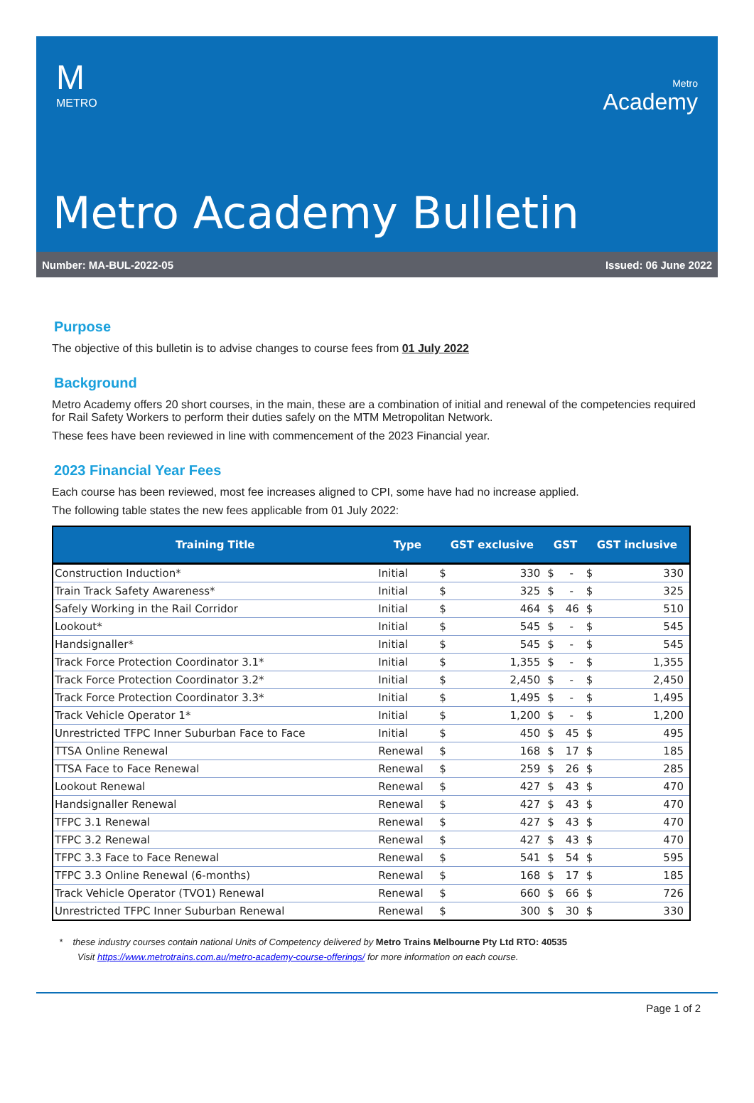M
METRO
Metro
Academy
Metro Academy Bulletin
Number: MA-BUL-2022-05 Issued: 06 June 2022
Purpose
The objective of this bulletin is to advise changes to course fees from 01 July 2022
Background
Metro Academy offers 20 short courses, in the main, these are a combination of initial and renewal of the competencies required for Rail Safety Workers to perform their duties safely on the MTM Metropolitan Network.
These fees have been reviewed in line with commencement of the 2023 Financial year.
2023 Financial Year Fees
Each course has been reviewed, most fee increases aligned to CPI, some have had no increase applied.
The following table states the new fees applicable from 01 July 2022:
| Training Title | Type | GST exclusive | | GST | | GST inclusive | |
| --- | --- | --- | --- | --- | --- | --- | --- |
| Construction Induction* | Initial | $ | 330 | $ | - | $ | 330 |
| Train Track Safety Awareness* | Initial | $ | 325 | $ | - | $ | 325 |
| Safely Working in the Rail Corridor | Initial | $ | 464 | $ | 46 | $ | 510 |
| Lookout* | Initial | $ | 545 | $ | - | $ | 545 |
| Handsignaller* | Initial | $ | 545 | $ | - | $ | 545 |
| Track Force Protection Coordinator 3.1* | Initial | $ | 1,355 | $ | - | $ | 1,355 |
| Track Force Protection Coordinator 3.2* | Initial | $ | 2,450 | $ | - | $ | 2,450 |
| Track Force Protection Coordinator 3.3* | Initial | $ | 1,495 | $ | - | $ | 1,495 |
| Track Vehicle Operator 1* | Initial | $ | 1,200 | $ | - | $ | 1,200 |
| Unrestricted TFPC Inner Suburban Face to Face | Initial | $ | 450 | $ | 45 | $ | 495 |
| TTSA Online Renewal | Renewal | $ | 168 | $ | 17 | $ | 185 |
| TTSA Face to Face Renewal | Renewal | $ | 259 | $ | 26 | $ | 285 |
| Lookout Renewal | Renewal | $ | 427 | $ | 43 | $ | 470 |
| Handsignaller Renewal | Renewal | $ | 427 | $ | 43 | $ | 470 |
| TFPC 3.1 Renewal | Renewal | $ | 427 | $ | 43 | $ | 470 |
| TFPC 3.2 Renewal | Renewal | $ | 427 | $ | 43 | $ | 470 |
| TFPC 3.3 Face to Face Renewal | Renewal | $ | 541 | $ | 54 | $ | 595 |
| TFPC 3.3 Online Renewal (6-months) | Renewal | $ | 168 | $ | 17 | $ | 185 |
| Track Vehicle Operator (TVO1) Renewal | Renewal | $ | 660 | $ | 66 | $ | 726 |
| Unrestricted TFPC Inner Suburban Renewal | Renewal | $ | 300 | $ | 30 | $ | 330 |
* these industry courses contain national Units of Competency delivered by Metro Trains Melbourne Pty Ltd RTO: 40535
Visit https://www.metrotrains.com.au/metro-academy-course-offerings/ for more information on each course.
Page 1 of 2